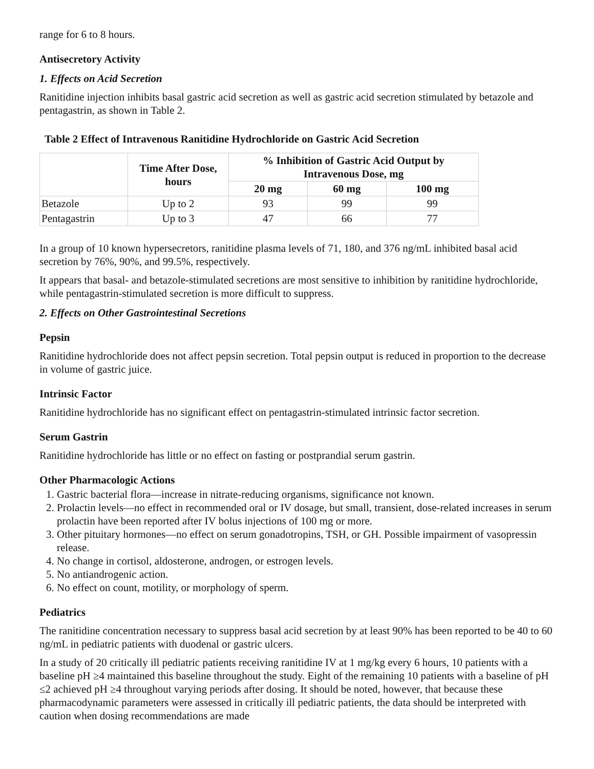range for 6 to 8 hours.
Antisecretory Activity
1. Effects on Acid Secretion
Ranitidine injection inhibits basal gastric acid secretion as well as gastric acid secretion stimulated by betazole and pentagastrin, as shown in Table 2.
Table 2 Effect of Intravenous Ranitidine Hydrochloride on Gastric Acid Secretion
| | Time After Dose, hours | % Inhibition of Gastric Acid Output by Intravenous Dose, mg | | |
| --- | --- | --- | --- | --- |
| | | 20 mg | 60 mg | 100 mg |
| Betazole | Up to 2 | 93 | 99 | 99 |
| Pentagastrin | Up to 3 | 47 | 66 | 77 |
In a group of 10 known hypersecretors, ranitidine plasma levels of 71, 180, and 376 ng/mL inhibited basal acid secretion by 76%, 90%, and 99.5%, respectively.
It appears that basal- and betazole-stimulated secretions are most sensitive to inhibition by ranitidine hydrochloride, while pentagastrin-stimulated secretion is more difficult to suppress.
2. Effects on Other Gastrointestinal Secretions
Pepsin
Ranitidine hydrochloride does not affect pepsin secretion. Total pepsin output is reduced in proportion to the decrease in volume of gastric juice.
Intrinsic Factor
Ranitidine hydrochloride has no significant effect on pentagastrin-stimulated intrinsic factor secretion.
Serum Gastrin
Ranitidine hydrochloride has little or no effect on fasting or postprandial serum gastrin.
Other Pharmacologic Actions
1. Gastric bacterial flora—increase in nitrate-reducing organisms, significance not known.
2. Prolactin levels—no effect in recommended oral or IV dosage, but small, transient, dose-related increases in serum prolactin have been reported after IV bolus injections of 100 mg or more.
3. Other pituitary hormones—no effect on serum gonadotropins, TSH, or GH. Possible impairment of vasopressin release.
4. No change in cortisol, aldosterone, androgen, or estrogen levels.
5. No antiandrogenic action.
6. No effect on count, motility, or morphology of sperm.
Pediatrics
The ranitidine concentration necessary to suppress basal acid secretion by at least 90% has been reported to be 40 to 60 ng/mL in pediatric patients with duodenal or gastric ulcers.
In a study of 20 critically ill pediatric patients receiving ranitidine IV at 1 mg/kg every 6 hours, 10 patients with a baseline pH ≥4 maintained this baseline throughout the study. Eight of the remaining 10 patients with a baseline of pH ≤2 achieved pH ≥4 throughout varying periods after dosing. It should be noted, however, that because these pharmacodynamic parameters were assessed in critically ill pediatric patients, the data should be interpreted with caution when dosing recommendations are made